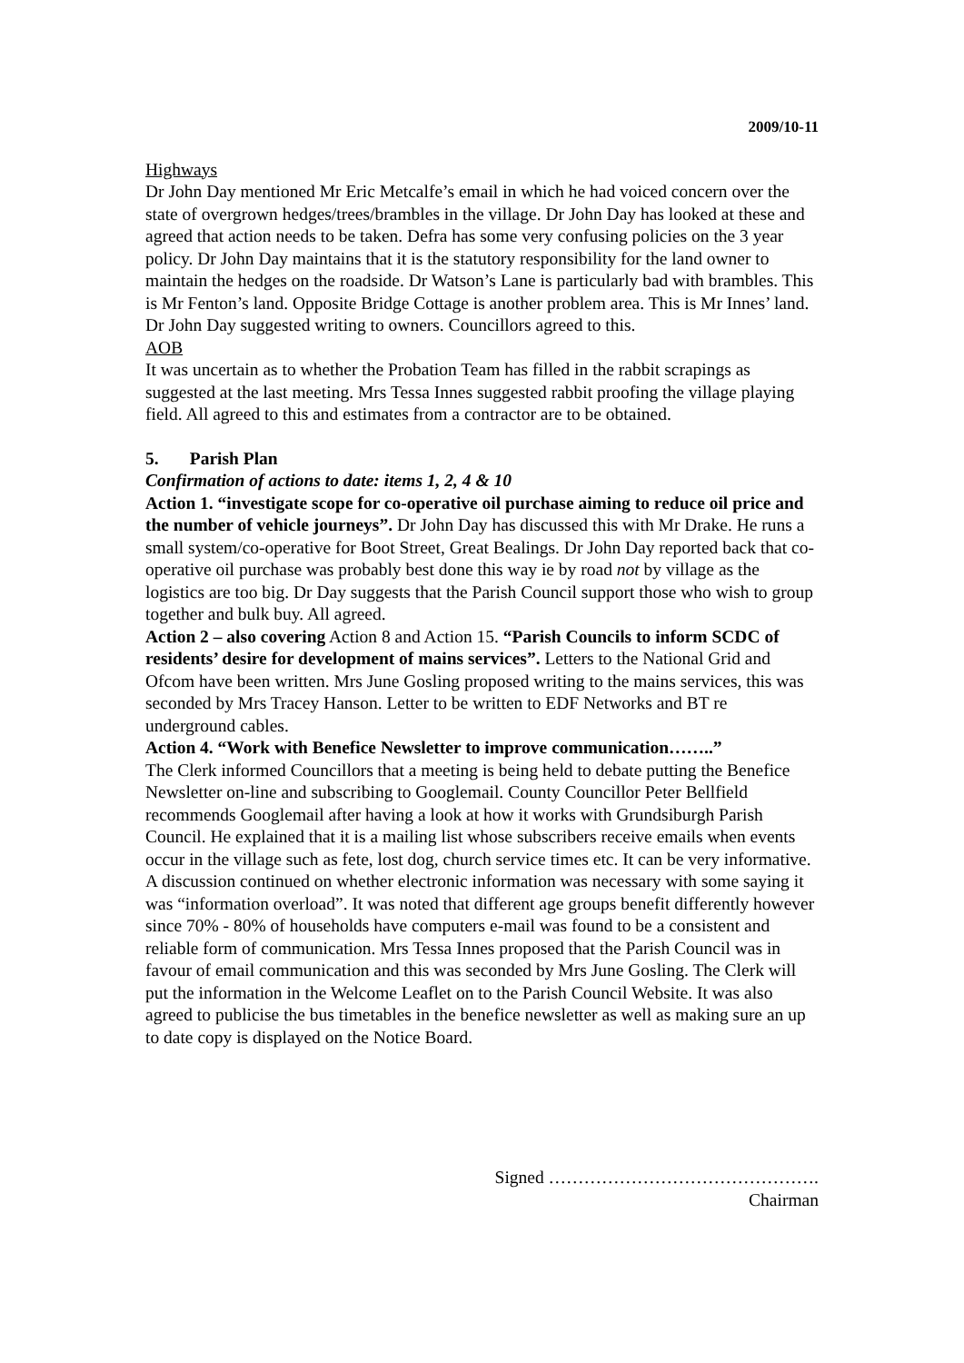2009/10-11
Highways
Dr John Day mentioned Mr Eric Metcalfe’s email in which he had voiced concern over the state of overgrown hedges/trees/brambles in the village. Dr John Day has looked at these and agreed that action needs to be taken. Defra has some very confusing policies on the 3 year policy. Dr John Day maintains that it is the statutory responsibility for the land owner to maintain the hedges on the roadside. Dr Watson’s Lane is particularly bad with brambles. This is Mr Fenton’s land. Opposite Bridge Cottage is another problem area. This is Mr Innes’ land. Dr John Day suggested writing to owners. Councillors agreed to this.
AOB
It was uncertain as to whether the Probation Team has filled in the rabbit scrapings as suggested at the last meeting. Mrs Tessa Innes suggested rabbit proofing the village playing field. All agreed to this and estimates from a contractor are to be obtained.
5. Parish Plan
Confirmation of actions to date: items 1, 2, 4 & 10
Action 1. “investigate scope for co-operative oil purchase aiming to reduce oil price and the number of vehicle journeys”. Dr John Day has discussed this with Mr Drake. He runs a small system/co-operative for Boot Street, Great Bealings. Dr John Day reported back that co-operative oil purchase was probably best done this way ie by road not by village as the logistics are too big. Dr Day suggests that the Parish Council support those who wish to group together and bulk buy. All agreed.
Action 2 – also covering Action 8 and Action 15. “Parish Councils to inform SCDC of residents’ desire for development of mains services”. Letters to the National Grid and Ofcom have been written. Mrs June Gosling proposed writing to the mains services, this was seconded by Mrs Tracey Hanson. Letter to be written to EDF Networks and BT re underground cables.
Action 4. “Work with Benefice Newsletter to improve communication……..”
The Clerk informed Councillors that a meeting is being held to debate putting the Benefice Newsletter on-line and subscribing to Googlemail. County Councillor Peter Bellfield recommends Googlemail after having a look at how it works with Grundsiburgh Parish Council. He explained that it is a mailing list whose subscribers receive emails when events occur in the village such as fete, lost dog, church service times etc. It can be very informative. A discussion continued on whether electronic information was necessary with some saying it was “information overload”. It was noted that different age groups benefit differently however since 70% - 80% of households have computers e-mail was found to be a consistent and reliable form of communication. Mrs Tessa Innes proposed that the Parish Council was in favour of email communication and this was seconded by Mrs June Gosling. The Clerk will put the information in the Welcome Leaflet on to the Parish Council Website. It was also agreed to publicise the bus timetables in the benefice newsletter as well as making sure an up to date copy is displayed on the Notice Board.
Signed ……………………………………….
Chairman